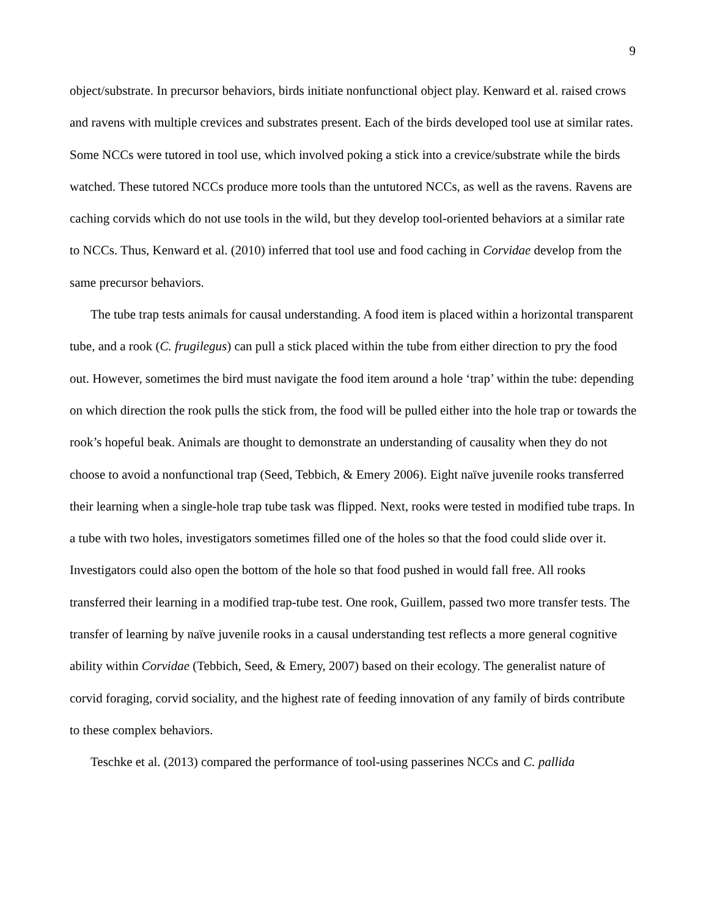9
object/substrate. In precursor behaviors, birds initiate nonfunctional object play. Kenward et al. raised crows and ravens with multiple crevices and substrates present. Each of the birds developed tool use at similar rates. Some NCCs were tutored in tool use, which involved poking a stick into a crevice/substrate while the birds watched. These tutored NCCs produce more tools than the untutored NCCs, as well as the ravens. Ravens are caching corvids which do not use tools in the wild, but they develop tool-oriented behaviors at a similar rate to NCCs. Thus, Kenward et al. (2010) inferred that tool use and food caching in Corvidae develop from the same precursor behaviors.
The tube trap tests animals for causal understanding. A food item is placed within a horizontal transparent tube, and a rook (C. frugilegus) can pull a stick placed within the tube from either direction to pry the food out. However, sometimes the bird must navigate the food item around a hole ‘trap’ within the tube: depending on which direction the rook pulls the stick from, the food will be pulled either into the hole trap or towards the rook’s hopeful beak. Animals are thought to demonstrate an understanding of causality when they do not choose to avoid a nonfunctional trap (Seed, Tebbich, & Emery 2006). Eight naïve juvenile rooks transferred their learning when a single-hole trap tube task was flipped. Next, rooks were tested in modified tube traps. In a tube with two holes, investigators sometimes filled one of the holes so that the food could slide over it. Investigators could also open the bottom of the hole so that food pushed in would fall free. All rooks transferred their learning in a modified trap-tube test. One rook, Guillem, passed two more transfer tests. The transfer of learning by naïve juvenile rooks in a causal understanding test reflects a more general cognitive ability within Corvidae (Tebbich, Seed, & Emery, 2007) based on their ecology. The generalist nature of corvid foraging, corvid sociality, and the highest rate of feeding innovation of any family of birds contribute to these complex behaviors.
Teschke et al. (2013) compared the performance of tool-using passerines NCCs and C. pallida